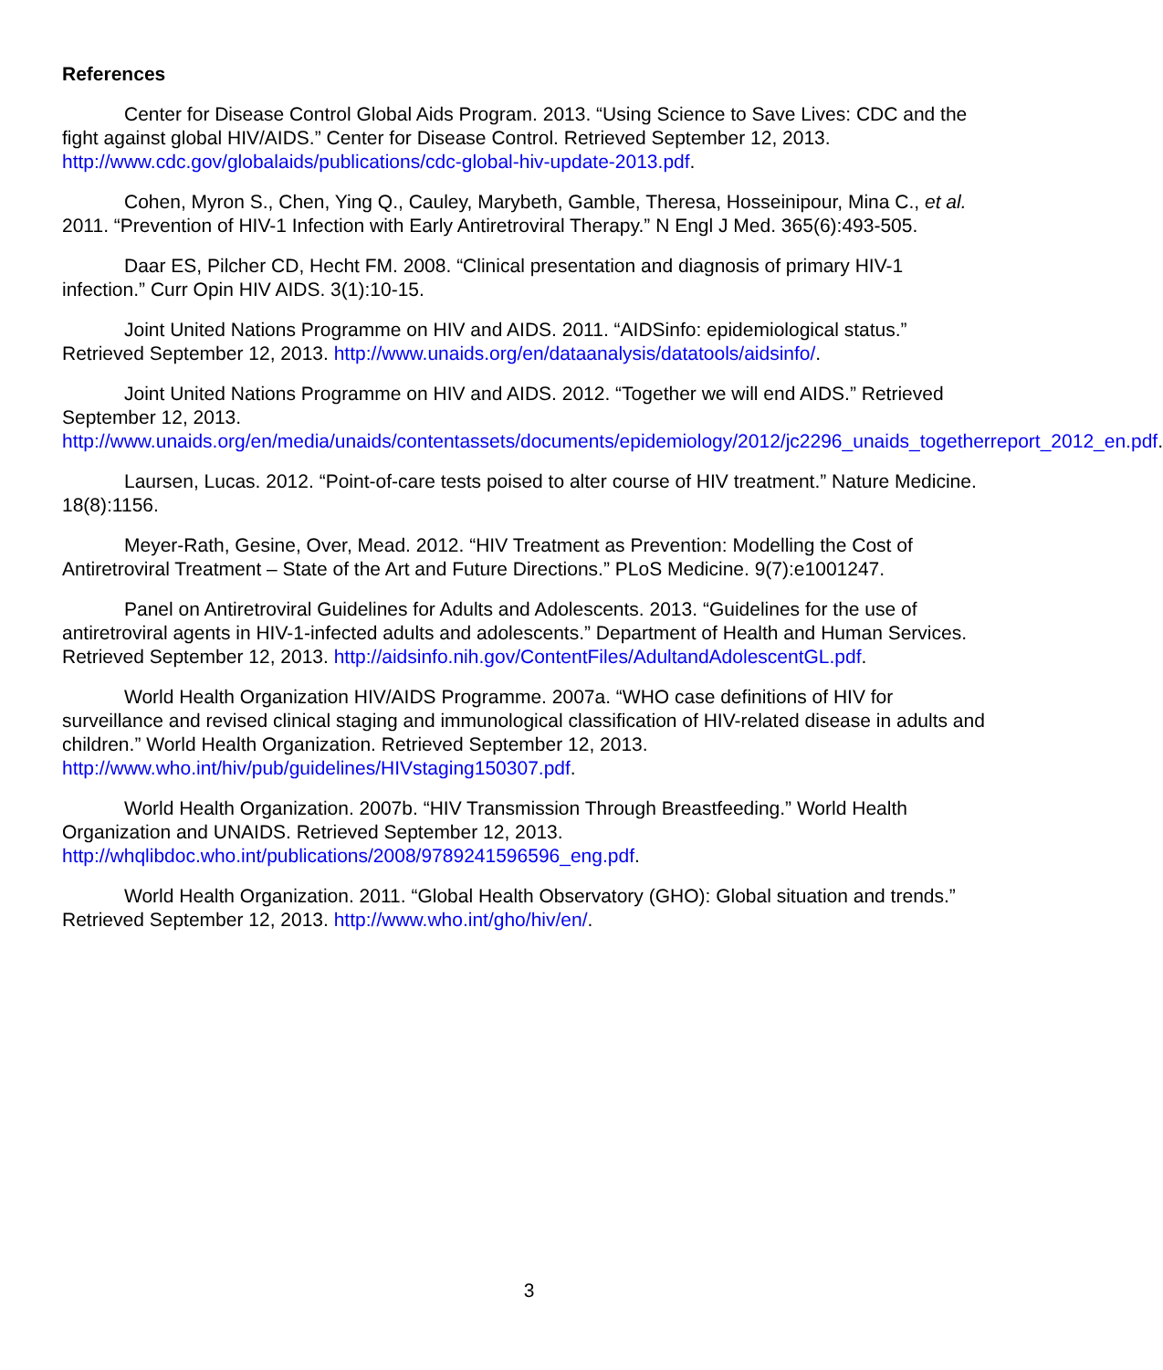References
Center for Disease Control Global Aids Program. 2013. “Using Science to Save Lives: CDC and the fight against global HIV/AIDS.” Center for Disease Control. Retrieved September 12, 2013. http://www.cdc.gov/globalaids/publications/cdc-global-hiv-update-2013.pdf.
Cohen, Myron S., Chen, Ying Q., Cauley, Marybeth, Gamble, Theresa, Hosseinipour, Mina C., et al. 2011. “Prevention of HIV-1 Infection with Early Antiretroviral Therapy.” N Engl J Med. 365(6):493-505.
Daar ES, Pilcher CD, Hecht FM. 2008. “Clinical presentation and diagnosis of primary HIV-1 infection.” Curr Opin HIV AIDS. 3(1):10-15.
Joint United Nations Programme on HIV and AIDS. 2011. “AIDSinfo: epidemiological status.” Retrieved September 12, 2013. http://www.unaids.org/en/dataanalysis/datatools/aidsinfo/.
Joint United Nations Programme on HIV and AIDS. 2012. “Together we will end AIDS.” Retrieved September 12, 2013. http://www.unaids.org/en/media/unaids/contentassets/documents/epidemiology/2012/jc2296_unaids_togetherreport_2012_en.pdf.
Laursen, Lucas. 2012. “Point-of-care tests poised to alter course of HIV treatment.” Nature Medicine. 18(8):1156.
Meyer-Rath, Gesine, Over, Mead. 2012. “HIV Treatment as Prevention: Modelling the Cost of Antiretroviral Treatment – State of the Art and Future Directions.” PLoS Medicine. 9(7):e1001247.
Panel on Antiretroviral Guidelines for Adults and Adolescents. 2013. “Guidelines for the use of antiretroviral agents in HIV-1-infected adults and adolescents.” Department of Health and Human Services. Retrieved September 12, 2013. http://aidsinfo.nih.gov/ContentFiles/AdultandAdolescentGL.pdf.
World Health Organization HIV/AIDS Programme. 2007a. “WHO case definitions of HIV for surveillance and revised clinical staging and immunological classification of HIV-related disease in adults and children.” World Health Organization. Retrieved September 12, 2013. http://www.who.int/hiv/pub/guidelines/HIVstaging150307.pdf.
World Health Organization. 2007b. “HIV Transmission Through Breastfeeding.” World Health Organization and UNAIDS. Retrieved September 12, 2013. http://whqlibdoc.who.int/publications/2008/9789241596596_eng.pdf.
World Health Organization. 2011. “Global Health Observatory (GHO): Global situation and trends.” Retrieved September 12, 2013. http://www.who.int/gho/hiv/en/.
3